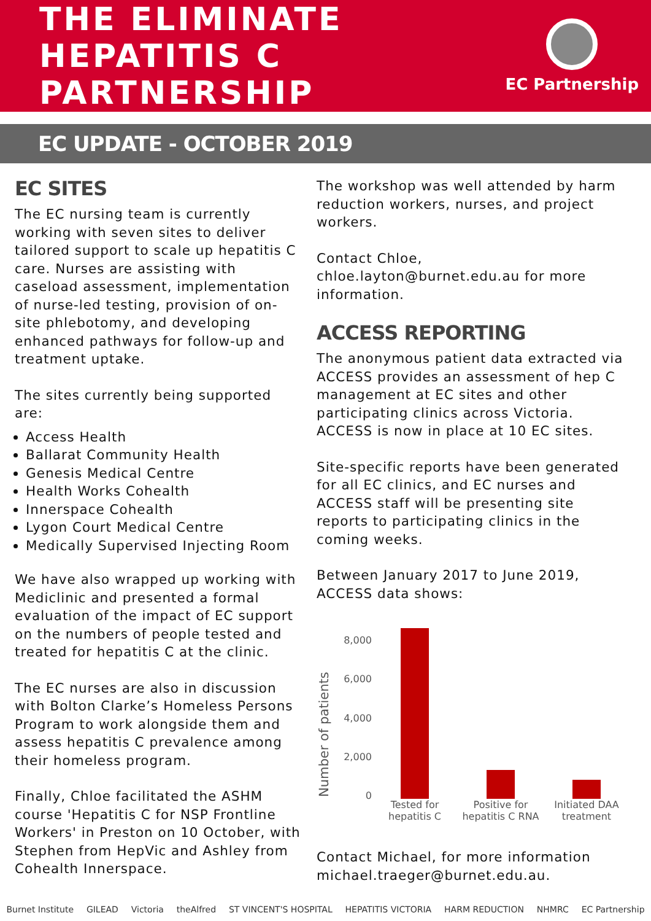THE ELIMINATE
HEPATITIS C
PARTNERSHIP
EC Partnership
EC UPDATE - OCTOBER 2019
EC SITES
The EC nursing team is currently working with seven sites to deliver tailored support to scale up hepatitis C care. Nurses are assisting with caseload assessment, implementation of nurse-led testing, provision of on-site phlebotomy, and developing enhanced pathways for follow-up and treatment uptake.
The sites currently being supported are:
Access Health
Ballarat Community Health
Genesis Medical Centre
Health Works Cohealth
Innerspace Cohealth
Lygon Court Medical Centre
Medically Supervised Injecting Room
We have also wrapped up working with Mediclinic and presented a formal evaluation of the impact of EC support on the numbers of people tested and treated for hepatitis C at the clinic.
The EC nurses are also in discussion with Bolton Clarke’s Homeless Persons Program to work alongside them and assess hepatitis C prevalence among their homeless program.
Finally, Chloe facilitated the ASHM course 'Hepatitis C for NSP Frontline Workers' in Preston on 10 October, with Stephen from HepVic and Ashley from Cohealth Innerspace.
The workshop was well attended by harm reduction workers, nurses, and project workers.
Contact Chloe, chloe.layton@burnet.edu.au for more information.
ACCESS REPORTING
The anonymous patient data extracted via ACCESS provides an assessment of hep C management at EC sites and other participating clinics across Victoria. ACCESS is now in place at 10 EC sites.
Site-specific reports have been generated for all EC clinics, and EC nurses and ACCESS staff will be presenting site reports to participating clinics in the coming weeks.
Between January 2017 to June 2019, ACCESS data shows:
Number of patients
8,000
6,000
4,000
2,000
0
Tested for hepatitis C
Positive for hepatitis C RNA
Initiated DAA treatment
Contact Michael, for more information michael.traeger@burnet.edu.au.
Burnet Institute GILEAD Victoria theAlfred ST VINCENT'S HOSPITAL HEPATITIS VICTORIA HARM REDUCTION NHMRC EC Partnership